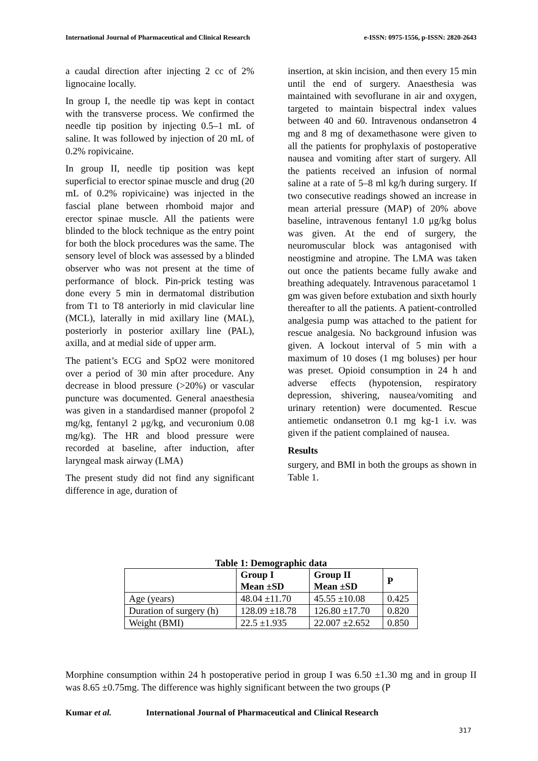International Journal of Pharmaceutical and Clinical Research e-ISSN: 0975-1556, p-ISSN: 2820-2643
a caudal direction after injecting 2 cc of 2% lignocaine locally.
In group I, the needle tip was kept in contact with the transverse process. We confirmed the needle tip position by injecting 0.5–1 mL of saline. It was followed by injection of 20 mL of 0.2% ropivicaine.
In group II, needle tip position was kept superficial to erector spinae muscle and drug (20 mL of 0.2% ropivicaine) was injected in the fascial plane between rhomboid major and erector spinae muscle. All the patients were blinded to the block technique as the entry point for both the block procedures was the same. The sensory level of block was assessed by a blinded observer who was not present at the time of performance of block. Pin-prick testing was done every 5 min in dermatomal distribution from T1 to T8 anteriorly in mid clavicular line (MCL), laterally in mid axillary line (MAL), posteriorly in posterior axillary line (PAL), axilla, and at medial side of upper arm.
The patient’s ECG and SpO2 were monitored over a period of 30 min after procedure. Any decrease in blood pressure (>20%) or vascular puncture was documented. General anaesthesia was given in a standardised manner (propofol 2 mg/kg, fentanyl 2 μg/kg, and vecuronium 0.08 mg/kg). The HR and blood pressure were recorded at baseline, after induction, after laryngeal mask airway (LMA)
The present study did not find any significant difference in age, duration of
insertion, at skin incision, and then every 15 min until the end of surgery. Anaesthesia was maintained with sevoflurane in air and oxygen, targeted to maintain bispectral index values between 40 and 60. Intravenous ondansetron 4 mg and 8 mg of dexamethasone were given to all the patients for prophylaxis of postoperative nausea and vomiting after start of surgery. All the patients received an infusion of normal saline at a rate of 5–8 ml kg/h during surgery. If two consecutive readings showed an increase in mean arterial pressure (MAP) of 20% above baseline, intravenous fentanyl 1.0 μg/kg bolus was given. At the end of surgery, the neuromuscular block was antagonised with neostigmine and atropine. The LMA was taken out once the patients became fully awake and breathing adequately. Intravenous paracetamol 1 gm was given before extubation and sixth hourly thereafter to all the patients. A patient-controlled analgesia pump was attached to the patient for rescue analgesia. No background infusion was given. A lockout interval of 5 min with a maximum of 10 doses (1 mg boluses) per hour was preset. Opioid consumption in 24 h and adverse effects (hypotension, respiratory depression, shivering, nausea/vomiting and urinary retention) were documented. Rescue antiemetic ondansetron 0.1 mg kg-1 i.v. was given if the patient complained of nausea.
Results
surgery, and BMI in both the groups as shown in Table 1.
Table 1: Demographic data
| | Group I Mean ±SD | Group II Mean ±SD | P |
| --- | --- | --- | --- |
| Age (years) | 48.04 ±11.70 | 45.55 ±10.08 | 0.425 |
| Duration of surgery (h) | 128.09 ±18.78 | 126.80 ±17.70 | 0.820 |
| Weight (BMI) | 22.5 ±1.935 | 22.007 ±2.652 | 0.850 |
Morphine consumption within 24 h postoperative period in group I was 6.50 ±1.30 mg and in group II was 8.65 ±0.75mg. The difference was highly significant between the two groups (P
Kumar et al. International Journal of Pharmaceutical and Clinical Research
317